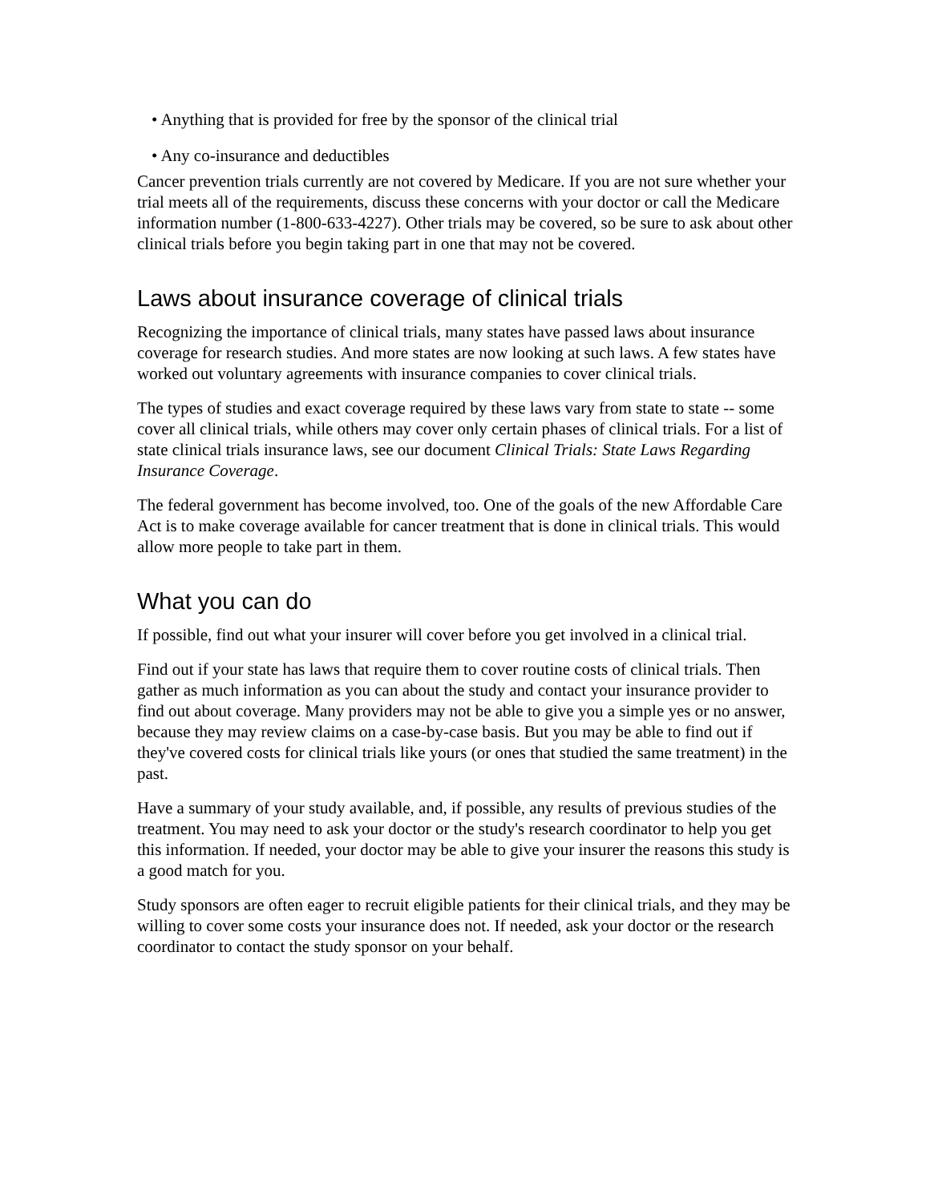• Anything that is provided for free by the sponsor of the clinical trial
• Any co-insurance and deductibles
Cancer prevention trials currently are not covered by Medicare. If you are not sure whether your trial meets all of the requirements, discuss these concerns with your doctor or call the Medicare information number (1-800-633-4227). Other trials may be covered, so be sure to ask about other clinical trials before you begin taking part in one that may not be covered.
Laws about insurance coverage of clinical trials
Recognizing the importance of clinical trials, many states have passed laws about insurance coverage for research studies. And more states are now looking at such laws. A few states have worked out voluntary agreements with insurance companies to cover clinical trials.
The types of studies and exact coverage required by these laws vary from state to state -- some cover all clinical trials, while others may cover only certain phases of clinical trials. For a list of state clinical trials insurance laws, see our document Clinical Trials: State Laws Regarding Insurance Coverage.
The federal government has become involved, too. One of the goals of the new Affordable Care Act is to make coverage available for cancer treatment that is done in clinical trials. This would allow more people to take part in them.
What you can do
If possible, find out what your insurer will cover before you get involved in a clinical trial.
Find out if your state has laws that require them to cover routine costs of clinical trials. Then gather as much information as you can about the study and contact your insurance provider to find out about coverage. Many providers may not be able to give you a simple yes or no answer, because they may review claims on a case-by-case basis. But you may be able to find out if they've covered costs for clinical trials like yours (or ones that studied the same treatment) in the past.
Have a summary of your study available, and, if possible, any results of previous studies of the treatment. You may need to ask your doctor or the study's research coordinator to help you get this information. If needed, your doctor may be able to give your insurer the reasons this study is a good match for you.
Study sponsors are often eager to recruit eligible patients for their clinical trials, and they may be willing to cover some costs your insurance does not. If needed, ask your doctor or the research coordinator to contact the study sponsor on your behalf.